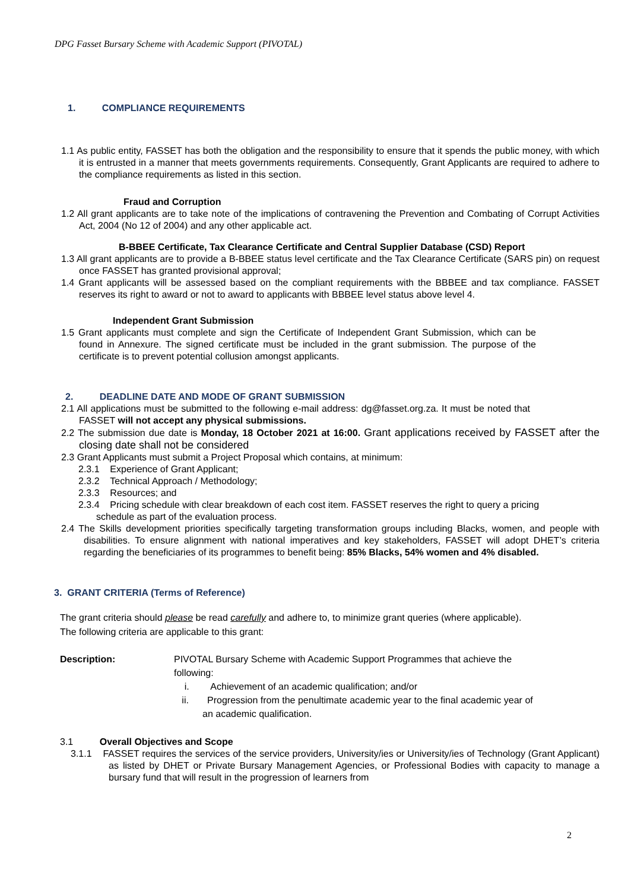DPG Fasset Bursary Scheme with Academic Support (PIVOTAL)
1. COMPLIANCE REQUIREMENTS
1.1 As public entity, FASSET has both the obligation and the responsibility to ensure that it spends the public money, with which it is entrusted in a manner that meets governments requirements. Consequently, Grant Applicants are required to adhere to the compliance requirements as listed in this section.
Fraud and Corruption
1.2 All grant applicants are to take note of the implications of contravening the Prevention and Combating of Corrupt Activities Act, 2004 (No 12 of 2004) and any other applicable act.
B-BBEE Certificate, Tax Clearance Certificate and Central Supplier Database (CSD) Report
1.3 All grant applicants are to provide a B-BBEE status level certificate and the Tax Clearance Certificate (SARS pin) on request once FASSET has granted provisional approval;
1.4 Grant applicants will be assessed based on the compliant requirements with the BBBEE and tax compliance. FASSET reserves its right to award or not to award to applicants with BBBEE level status above level 4.
Independent Grant Submission
1.5 Grant applicants must complete and sign the Certificate of Independent Grant Submission, which can be found in Annexure. The signed certificate must be included in the grant submission. The purpose of the certificate is to prevent potential collusion amongst applicants.
2. DEADLINE DATE AND MODE OF GRANT SUBMISSION
2.1 All applications must be submitted to the following e-mail address: dg@fasset.org.za. It must be noted that FASSET will not accept any physical submissions.
2.2 The submission due date is Monday, 18 October 2021 at 16:00. Grant applications received by FASSET after the closing date shall not be considered
2.3 Grant Applicants must submit a Project Proposal which contains, at minimum:
2.3.1 Experience of Grant Applicant;
2.3.2 Technical Approach / Methodology;
2.3.3 Resources; and
2.3.4 Pricing schedule with clear breakdown of each cost item. FASSET reserves the right to query a pricing schedule as part of the evaluation process.
2.4 The Skills development priorities specifically targeting transformation groups including Blacks, women, and people with disabilities. To ensure alignment with national imperatives and key stakeholders, FASSET will adopt DHET’s criteria regarding the beneficiaries of its programmes to benefit being: 85% Blacks, 54% women and 4% disabled.
3. GRANT CRITERIA (Terms of Reference)
The grant criteria should please be read carefully and adhere to, to minimize grant queries (where applicable). The following criteria are applicable to this grant:
Description: PIVOTAL Bursary Scheme with Academic Support Programmes that achieve the following:
i. Achievement of an academic qualification; and/or
ii. Progression from the penultimate academic year to the final academic year of an academic qualification.
3.1 Overall Objectives and Scope
3.1.1 FASSET requires the services of the service providers, University/ies or University/ies of Technology (Grant Applicant) as listed by DHET or Private Bursary Management Agencies, or Professional Bodies with capacity to manage a bursary fund that will result in the progression of learners from
2